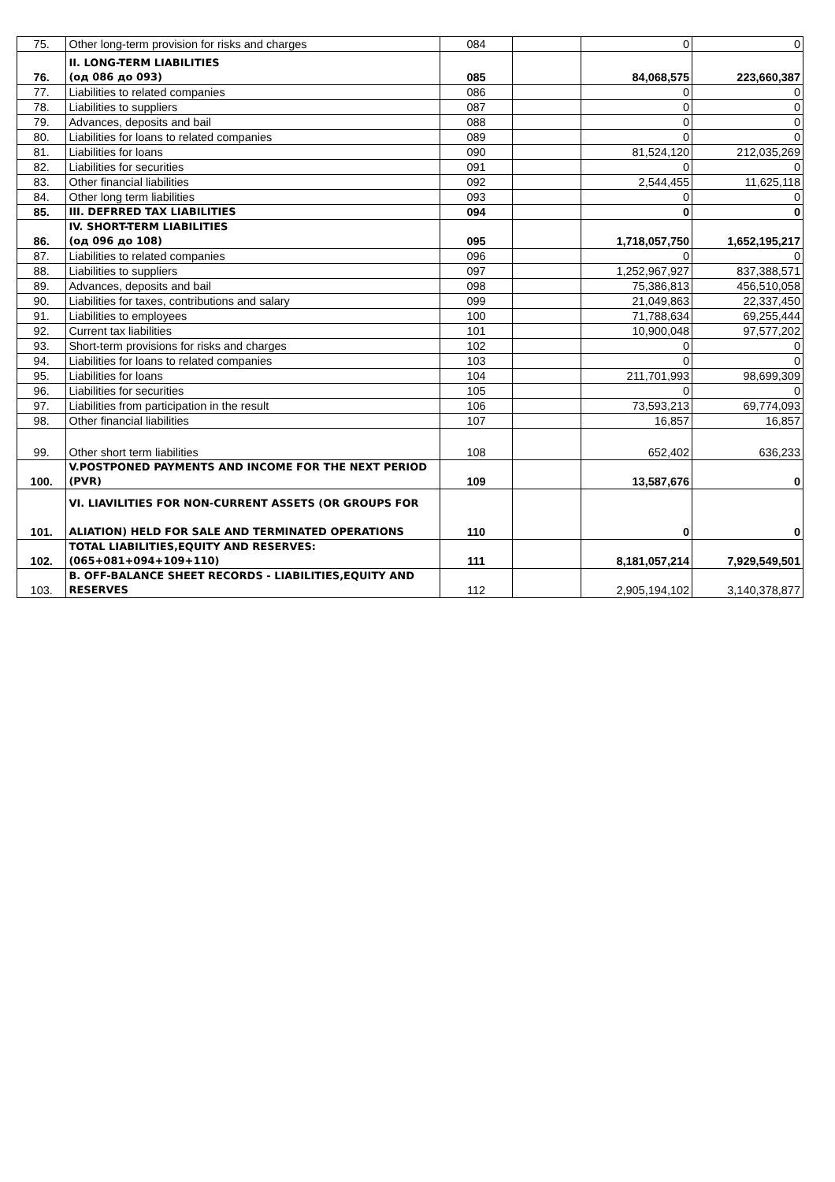| 75. | Other long-term provision for risks and charges | 084 | | 0 | 0 |
| 76. | II. LONG-TERM LIABILITIES (од 086 до 093) | 085 | | 84,068,575 | 223,660,387 |
| 77. | Liabilities to related companies | 086 | | 0 | 0 |
| 78. | Liabilities to suppliers | 087 | | 0 | 0 |
| 79. | Advances, deposits and bail | 088 | | 0 | 0 |
| 80. | Liabilities for loans to related companies | 089 | | 0 | 0 |
| 81. | Liabilities for loans | 090 | | 81,524,120 | 212,035,269 |
| 82. | Liabilities for securities | 091 | | 0 | 0 |
| 83. | Other financial liabilities | 092 | | 2,544,455 | 11,625,118 |
| 84. | Other long term liabilities | 093 | | 0 | 0 |
| 85. | III. DEFRRED TAX LIABILITIES | 094 | | 0 | 0 |
| 86. | IV. SHORT-TERM LIABILITIES (од 096 до 108) | 095 | | 1,718,057,750 | 1,652,195,217 |
| 87. | Liabilities to related companies | 096 | | 0 | 0 |
| 88. | Liabilities to suppliers | 097 | | 1,252,967,927 | 837,388,571 |
| 89. | Advances, deposits and bail | 098 | | 75,386,813 | 456,510,058 |
| 90. | Liabilities for taxes, contributions and salary | 099 | | 21,049,863 | 22,337,450 |
| 91. | Liabilities to employees | 100 | | 71,788,634 | 69,255,444 |
| 92. | Current tax liabilities | 101 | | 10,900,048 | 97,577,202 |
| 93. | Short-term provisions for risks and charges | 102 | | 0 | 0 |
| 94. | Liabilities for loans to related companies | 103 | | 0 | 0 |
| 95. | Liabilities for loans | 104 | | 211,701,993 | 98,699,309 |
| 96. | Liabilities for securities | 105 | | 0 | 0 |
| 97. | Liabilities from participation in the result | 106 | | 73,593,213 | 69,774,093 |
| 98. | Other financial liabilities | 107 | | 16,857 | 16,857 |
| 99. | Other short term liabilities | 108 | | 652,402 | 636,233 |
| 100. | V.POSTPONED PAYMENTS AND INCOME FOR THE NEXT PERIOD (PVR) | 109 | | 13,587,676 | 0 |
| 101. | VI. LIAVILITIES FOR NON-CURRENT ASSETS (OR GROUPS FOR ALIATION) HELD FOR SALE AND TERMINATED OPERATIONS | 110 | | 0 | 0 |
| 102. | TOTAL LIABILITIES,EQUITY AND RESERVES: (065+081+094+109+110) | 111 | | 8,181,057,214 | 7,929,549,501 |
| 103. | B. OFF-BALANCE SHEET RECORDS - LIABILITIES,EQUITY AND RESERVES | 112 | | 2,905,194,102 | 3,140,378,877 |